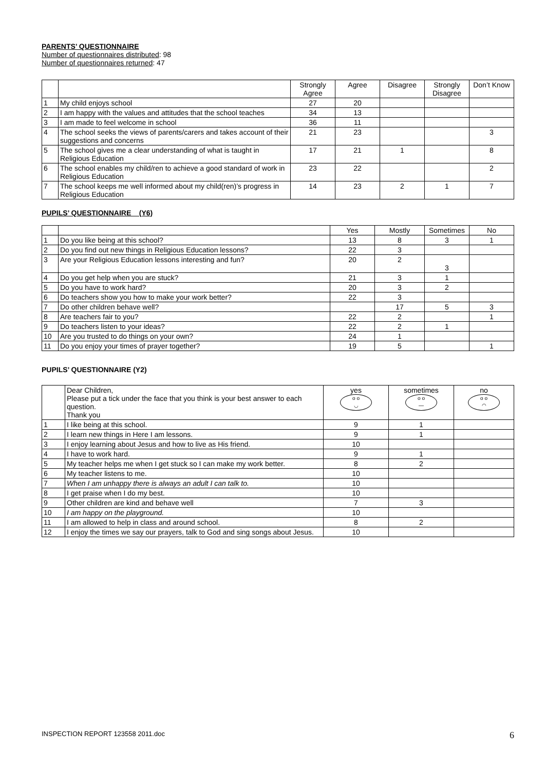PARENTS’ QUESTIONNAIRE
Number of questionnaires distributed: 98
Number of questionnaires returned: 47
| | | Strongly Agree | Agree | Disagree | Strongly Disagree | Don’t Know |
| --- | --- | --- | --- | --- | --- | --- |
| 1 | My child enjoys school | 27 | 20 | | | |
| 2 | I am happy with the values and attitudes that the school teaches | 34 | 13 | | | |
| 3 | I am made to feel welcome in school | 36 | 11 | | | |
| 4 | The school seeks the views of parents/carers and takes account of their suggestions and concerns | 21 | 23 | | | 3 |
| 5 | The school gives me a clear understanding of what is taught in Religious Education | 17 | 21 | 1 | | 8 |
| 6 | The school enables my child/ren to achieve a good standard of work in Religious Education | 23 | 22 | | | 2 |
| 7 | The school keeps me well informed about my child(ren)’s progress in Religious Education | 14 | 23 | 2 | 1 | 7 |
PUPILS’ QUESTIONNAIRE (Y6)
| | | Yes | Mostly | Sometimes | No |
| --- | --- | --- | --- | --- | --- |
| 1 | Do you like being at this school? | 13 | 8 | 3 | 1 |
| 2 | Do you find out new things in Religious Education lessons? | 22 | 3 | | |
| 3 | Are your Religious Education lessons interesting and fun? | 20 | 2 | 3 | |
| 4 | Do you get help when you are stuck? | 21 | 3 | 1 | |
| 5 | Do you have to work hard? | 20 | 3 | 2 | |
| 6 | Do teachers show you how to make your work better? | 22 | 3 | | |
| 7 | Do other children behave well? | | 17 | 5 | 3 |
| 8 | Are teachers fair to you? | 22 | 2 | | 1 |
| 9 | Do teachers listen to your ideas? | 22 | 2 | 1 | |
| 10 | Are you trusted to do things on your own? | 24 | 1 | | |
| 11 | Do you enjoy your times of prayer together? | 19 | 5 | | 1 |
PUPILS’ QUESTIONNAIRE (Y2)
| | Dear Children, Please put a tick under the face that you think is your best answer to each question. Thank you | yes o o ◡ | sometimes o o — | no o o ◠ |
| 1 | I like being at this school. | 9 | 1 | |
| 2 | I learn new things in Here I am lessons. | 9 | 1 | |
| 3 | I enjoy learning about Jesus and how to live as His friend. | 10 | | |
| 4 | I have to work hard. | 9 | 1 | |
| 5 | My teacher helps me when I get stuck so I can make my work better. | 8 | 2 | |
| 6 | My teacher listens to me. | 10 | | |
| 7 | When I am unhappy there is always an adult I can talk to. | 10 | | |
| 8 | I get praise when I do my best. | 10 | | |
| 9 | Other children are kind and behave well | 7 | 3 | |
| 10 | I am happy on the playground. | 10 | | |
| 11 | I am allowed to help in class and around school. | 8 | 2 | |
| 12 | I enjoy the times we say our prayers, talk to God and sing songs about Jesus. | 10 | | |
INSPECTION REPORT 123558 2011.doc 6